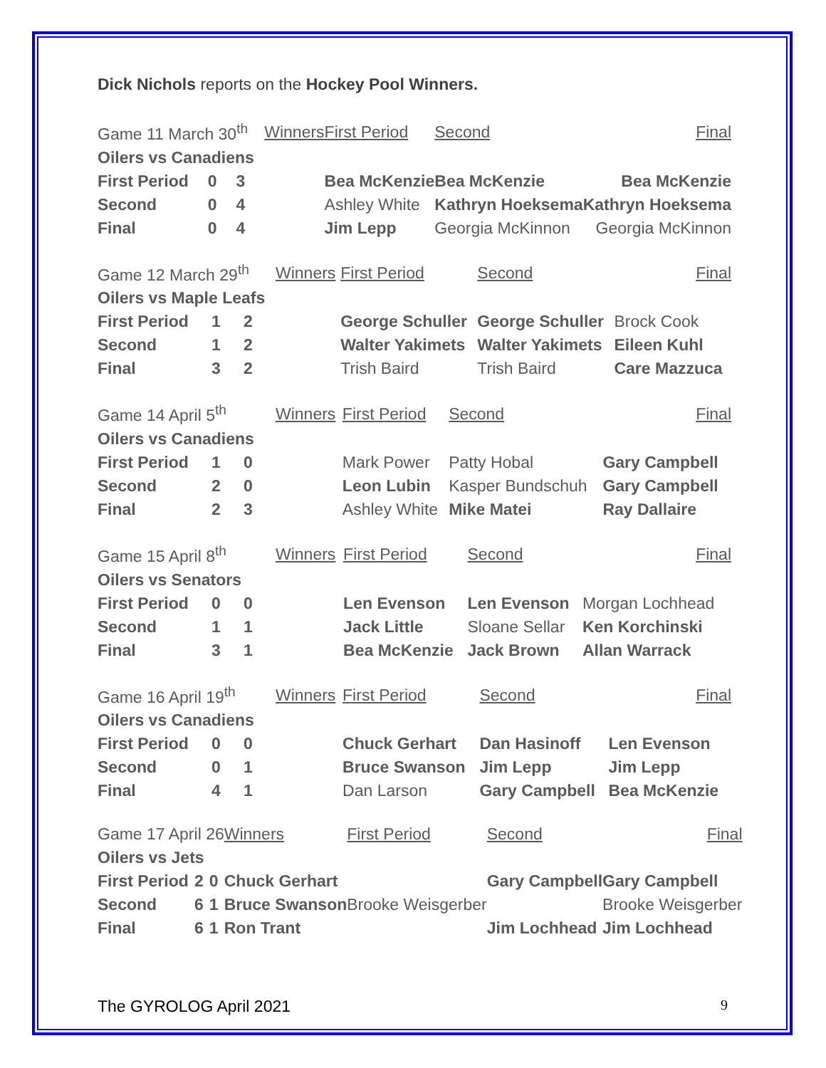Dick Nichols reports on the Hockey Pool Winners.
| Game 11 March 30<sup>th</sup> | | | Winners | First Period | Second | Final |
| Oilers vs Canadiens | | | | | | |
| First Period | 0 | 3 | | Bea McKenzie | Bea McKenzie | Bea McKenzie |
| Second | 0 | 4 | | Ashley White | Kathryn Hoeksema | Kathryn Hoeksema |
| Final | 0 | 4 | | Jim Lepp | Georgia McKinnon | Georgia McKinnon |
| Game 12 March 29<sup>th</sup> | | | Winners | First Period | Second | Final |
| Oilers vs Maple Leafs | | | | | | |
| First Period | 1 | 2 | | George Schuller | George Schuller | Brock Cook |
| Second | 1 | 2 | | Walter Yakimets | Walter Yakimets | Eileen Kuhl |
| Final | 3 | 2 | | Trish Baird | Trish Baird | Care Mazzuca |
| Game 14 April 5<sup>th</sup> | | | Winners | First Period | Second | Final |
| Oilers vs Canadiens | | | | | | |
| First Period | 1 | 0 | | Mark Power | Patty Hobal | Gary Campbell |
| Second | 2 | 0 | | Leon Lubin | Kasper Bundschuh | Gary Campbell |
| Final | 2 | 3 | | Ashley White | Mike Matei | Ray Dallaire |
| Game 15 April 8<sup>th</sup> | | | Winners | First Period | Second | Final |
| Oilers vs Senators | | | | | | |
| First Period | 0 | 0 | | Len Evenson | Len Evenson | Morgan Lochhead |
| Second | 1 | 1 | | Jack Little | Sloane Sellar | Ken Korchinski |
| Final | 3 | 1 | | Bea McKenzie | Jack Brown | Allan Warrack |
| Game 16 April 19<sup>th</sup> | | | Winners | First Period | Second | Final |
| Oilers vs Canadiens | | | | | | |
| First Period | 0 | 0 | | Chuck Gerhart | Dan Hasinoff | Len Evenson |
| Second | 0 | 1 | | Bruce Swanson | Jim Lepp | Jim Lepp |
| Final | 4 | 1 | | Dan Larson | Gary Campbell | Bea McKenzie |
| Game 17 April 26 | | | Winners | First Period | Second | Final |
| Oilers vs Jets | | | | | | |
| First Period | 2 | 0 | Chuck Gerhart | | Gary Campbell | Gary Campbell |
| Second | 6 | 1 | Bruce Swanson | Brooke Weisgerber | | Brooke Weisgerber |
| Final | 6 | 1 | Ron Trant | | Jim Lochhead | Jim Lochhead |
The GYROLOG April 2021 9